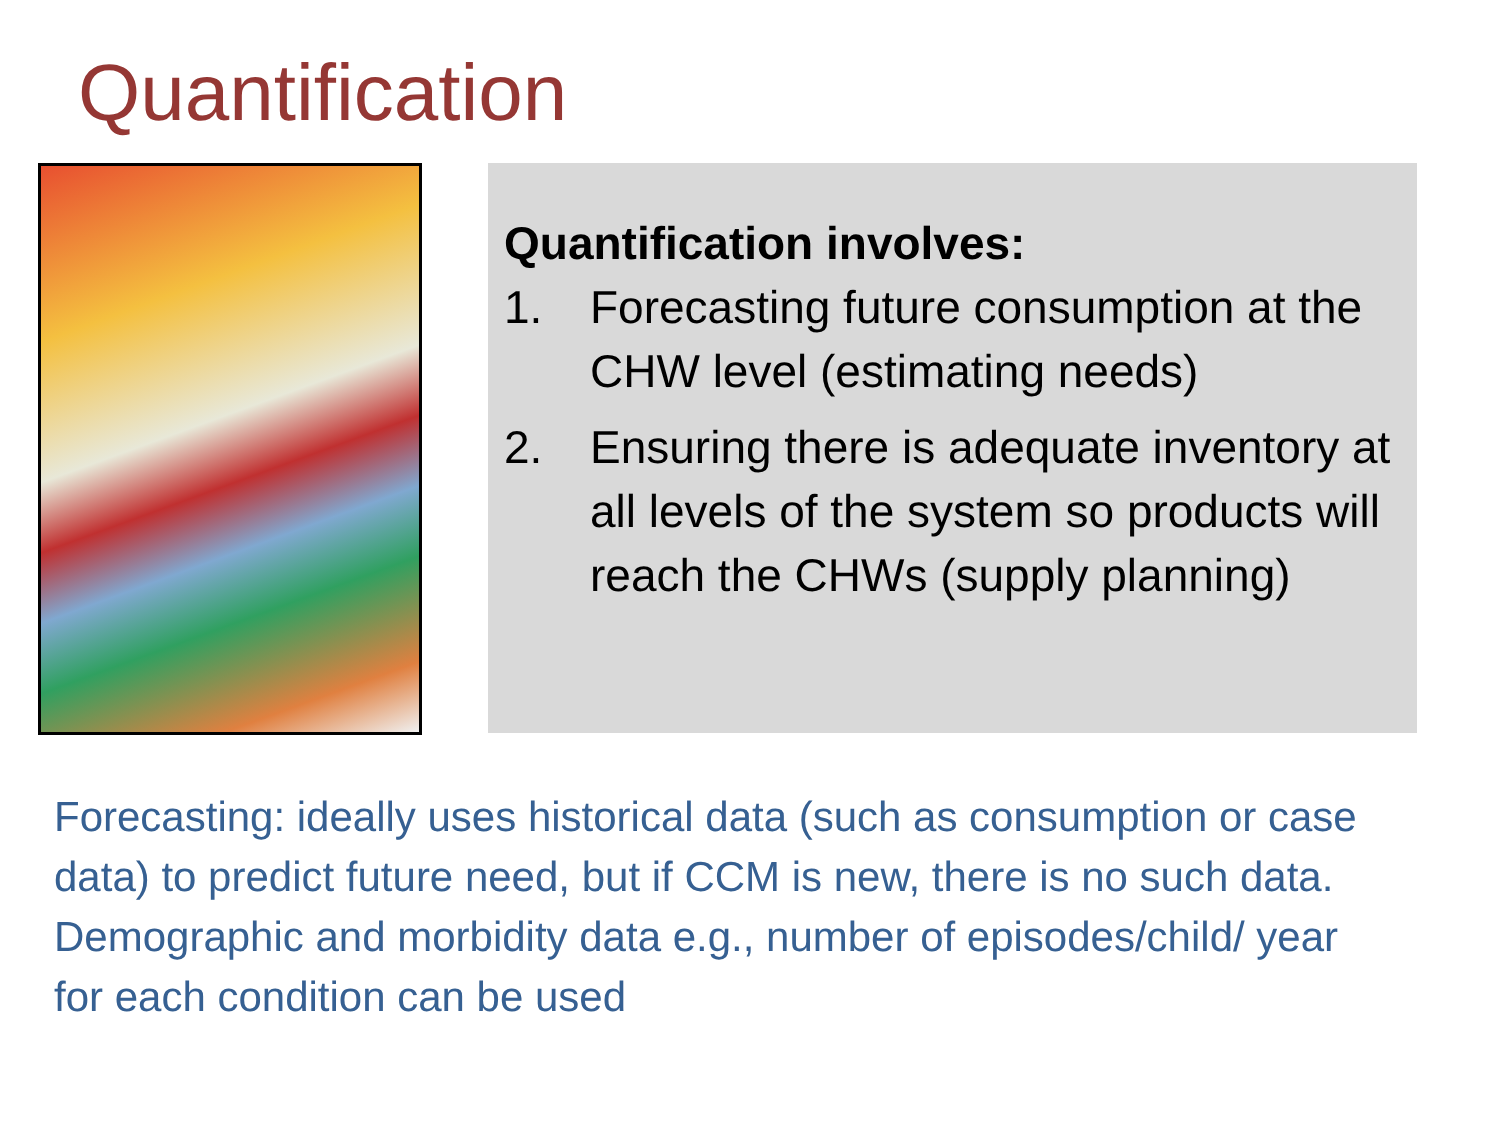Quantification
Quantification involves:
1. Forecasting future consumption at the CHW level (estimating needs)
2. Ensuring there is adequate inventory at all levels of the system so products will reach the CHWs (supply planning)
Forecasting: ideally uses historical data (such as consumption or case data) to predict future need, but if CCM is new, there is no such data.
Demographic and morbidity data e.g., number of episodes/child/ year for each condition can be used